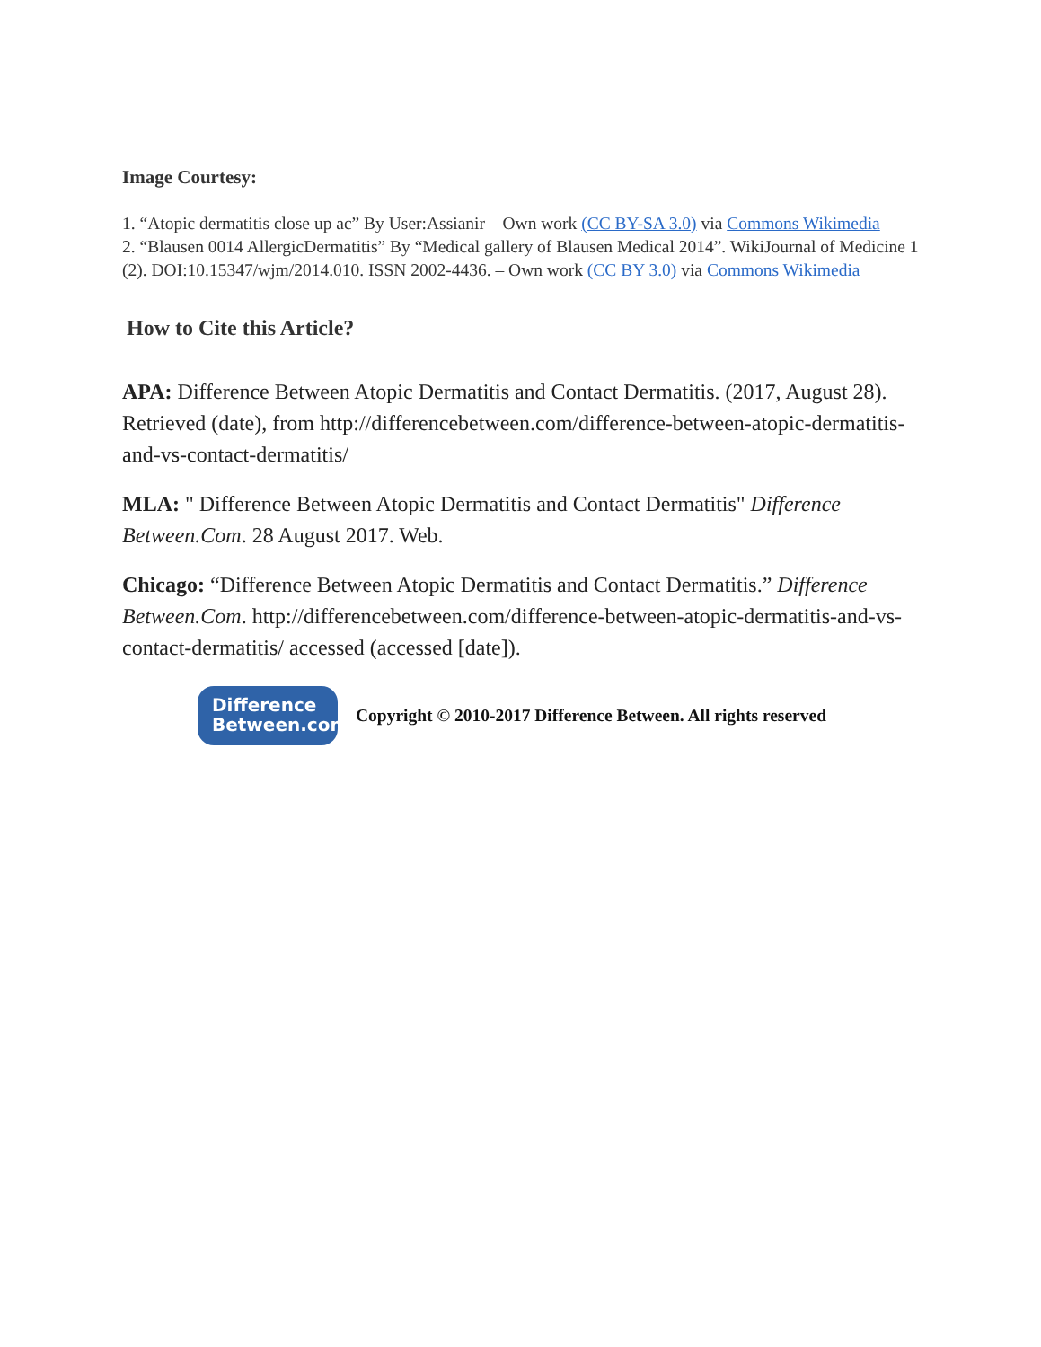Image Courtesy:
1. “Atopic dermatitis close up ac” By User:Assianir – Own work (CC BY-SA 3.0) via Commons Wikimedia
2. “Blausen 0014 AllergicDermatitis” By “Medical gallery of Blausen Medical 2014”. WikiJournal of Medicine 1 (2). DOI:10.15347/wjm/2014.010. ISSN 2002-4436. – Own work (CC BY 3.0) via Commons Wikimedia
How to Cite this Article?
APA: Difference Between Atopic Dermatitis and Contact Dermatitis. (2017, August 28). Retrieved (date), from http://differencebetween.com/difference-between-atopic-dermatitis-and-vs-contact-dermatitis/
MLA: " Difference Between Atopic Dermatitis and Contact Dermatitis" Difference Between.Com. 28 August 2017. Web.
Chicago: “Difference Between Atopic Dermatitis and Contact Dermatitis.” Difference Between.Com. http://differencebetween.com/difference-between-atopic-dermatitis-and-vs-contact-dermatitis/ accessed (accessed [date]).
Difference
Between.com
Copyright © 2010-2017 Difference Between. All rights reserved